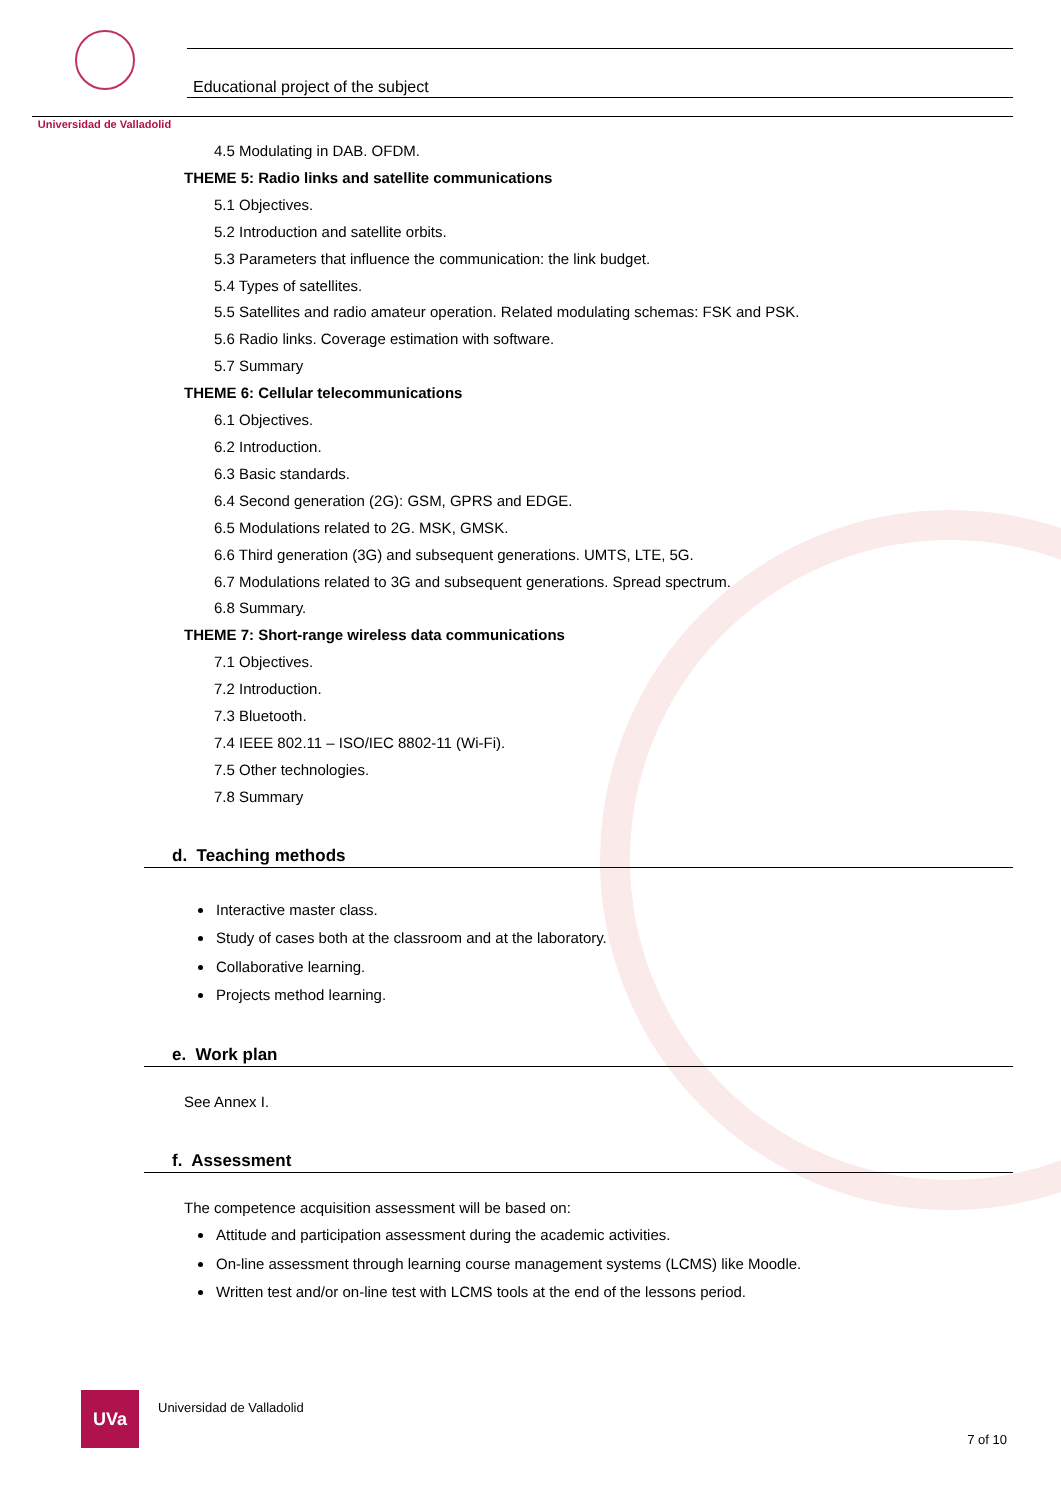Universidad de Valladolid
Educational project of the subject
4.5 Modulating in DAB. OFDM.
THEME 5: Radio links and satellite communications
5.1 Objectives.
5.2 Introduction and satellite orbits.
5.3 Parameters that influence the communication: the link budget.
5.4 Types of satellites.
5.5 Satellites and radio amateur operation. Related modulating schemas: FSK and PSK.
5.6 Radio links. Coverage estimation with software.
5.7 Summary
THEME 6: Cellular telecommunications
6.1 Objectives.
6.2 Introduction.
6.3 Basic standards.
6.4 Second generation (2G): GSM, GPRS and EDGE.
6.5 Modulations related to 2G. MSK, GMSK.
6.6 Third generation (3G) and subsequent generations. UMTS, LTE, 5G.
6.7 Modulations related to 3G and subsequent generations. Spread spectrum.
6.8 Summary.
THEME 7: Short-range wireless data communications
7.1 Objectives.
7.2 Introduction.
7.3 Bluetooth.
7.4 IEEE 802.11 – ISO/IEC 8802-11 (Wi-Fi).
7.5 Other technologies.
7.8 Summary
d. Teaching methods
Interactive master class.
Study of cases both at the classroom and at the laboratory.
Collaborative learning.
Projects method learning.
e. Work plan
See Annex I.
f. Assessment
The competence acquisition assessment will be based on:
Attitude and participation assessment during the academic activities.
On-line assessment through learning course management systems (LCMS) like Moodle.
Written test and/or on-line test with LCMS tools at the end of the lessons period.
UVa
Universidad de Valladolid
7 of 10